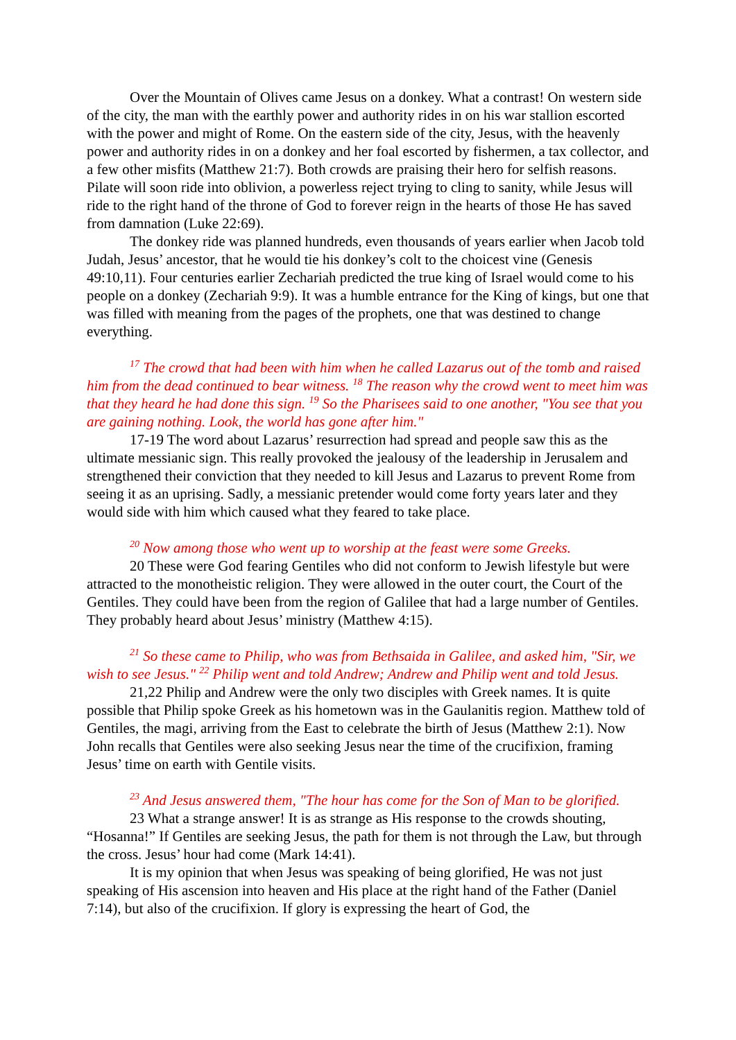Over the Mountain of Olives came Jesus on a donkey. What a contrast! On western side of the city, the man with the earthly power and authority rides in on his war stallion escorted with the power and might of Rome. On the eastern side of the city, Jesus, with the heavenly power and authority rides in on a donkey and her foal escorted by fishermen, a tax collector, and a few other misfits (Matthew 21:7). Both crowds are praising their hero for selfish reasons. Pilate will soon ride into oblivion, a powerless reject trying to cling to sanity, while Jesus will ride to the right hand of the throne of God to forever reign in the hearts of those He has saved from damnation (Luke 22:69).
The donkey ride was planned hundreds, even thousands of years earlier when Jacob told Judah, Jesus’ ancestor, that he would tie his donkey’s colt to the choicest vine (Genesis 49:10,11). Four centuries earlier Zechariah predicted the true king of Israel would come to his people on a donkey (Zechariah 9:9). It was a humble entrance for the King of kings, but one that was filled with meaning from the pages of the prophets, one that was destined to change everything.
<sup>17</sup> The crowd that had been with him when he called Lazarus out of the tomb and raised him from the dead continued to bear witness. <sup>18</sup> The reason why the crowd went to meet him was that they heard he had done this sign. <sup>19</sup> So the Pharisees said to one another, "You see that you are gaining nothing. Look, the world has gone after him."
17-19 The word about Lazarus’ resurrection had spread and people saw this as the ultimate messianic sign. This really provoked the jealousy of the leadership in Jerusalem and strengthened their conviction that they needed to kill Jesus and Lazarus to prevent Rome from seeing it as an uprising. Sadly, a messianic pretender would come forty years later and they would side with him which caused what they feared to take place.
<sup>20</sup> Now among those who went up to worship at the feast were some Greeks.
20 These were God fearing Gentiles who did not conform to Jewish lifestyle but were attracted to the monotheistic religion. They were allowed in the outer court, the Court of the Gentiles. They could have been from the region of Galilee that had a large number of Gentiles. They probably heard about Jesus’ ministry (Matthew 4:15).
<sup>21</sup> So these came to Philip, who was from Bethsaida in Galilee, and asked him, "Sir, we wish to see Jesus." <sup>22</sup> Philip went and told Andrew; Andrew and Philip went and told Jesus.
21,22 Philip and Andrew were the only two disciples with Greek names. It is quite possible that Philip spoke Greek as his hometown was in the Gaulanitis region. Matthew told of Gentiles, the magi, arriving from the East to celebrate the birth of Jesus (Matthew 2:1). Now John recalls that Gentiles were also seeking Jesus near the time of the crucifixion, framing Jesus’ time on earth with Gentile visits.
<sup>23</sup> And Jesus answered them, "The hour has come for the Son of Man to be glorified.
23 What a strange answer! It is as strange as His response to the crowds shouting, “Hosanna!” If Gentiles are seeking Jesus, the path for them is not through the Law, but through the cross. Jesus’ hour had come (Mark 14:41).
It is my opinion that when Jesus was speaking of being glorified, He was not just speaking of His ascension into heaven and His place at the right hand of the Father (Daniel 7:14), but also of the crucifixion. If glory is expressing the heart of God, the